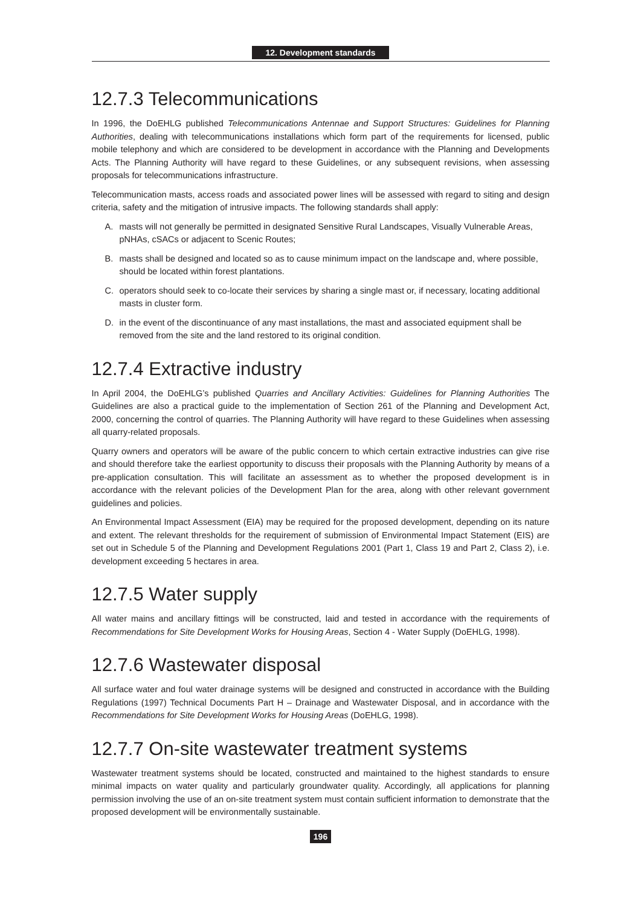12. Development standards
12.7.3 Telecommunications
In 1996, the DoEHLG published Telecommunications Antennae and Support Structures: Guidelines for Planning Authorities, dealing with telecommunications installations which form part of the requirements for licensed, public mobile telephony and which are considered to be development in accordance with the Planning and Developments Acts. The Planning Authority will have regard to these Guidelines, or any subsequent revisions, when assessing proposals for telecommunications infrastructure.
Telecommunication masts, access roads and associated power lines will be assessed with regard to siting and design criteria, safety and the mitigation of intrusive impacts. The following standards shall apply:
A. masts will not generally be permitted in designated Sensitive Rural Landscapes, Visually Vulnerable Areas, pNHAs, cSACs or adjacent to Scenic Routes;
B. masts shall be designed and located so as to cause minimum impact on the landscape and, where possible, should be located within forest plantations.
C. operators should seek to co-locate their services by sharing a single mast or, if necessary, locating additional masts in cluster form.
D. in the event of the discontinuance of any mast installations, the mast and associated equipment shall be removed from the site and the land restored to its original condition.
12.7.4 Extractive industry
In April 2004, the DoEHLG’s published Quarries and Ancillary Activities: Guidelines for Planning Authorities The Guidelines are also a practical guide to the implementation of Section 261 of the Planning and Development Act, 2000, concerning the control of quarries. The Planning Authority will have regard to these Guidelines when assessing all quarry-related proposals.
Quarry owners and operators will be aware of the public concern to which certain extractive industries can give rise and should therefore take the earliest opportunity to discuss their proposals with the Planning Authority by means of a pre-application consultation. This will facilitate an assessment as to whether the proposed development is in accordance with the relevant policies of the Development Plan for the area, along with other relevant government guidelines and policies.
An Environmental Impact Assessment (EIA) may be required for the proposed development, depending on its nature and extent. The relevant thresholds for the requirement of submission of Environmental Impact Statement (EIS) are set out in Schedule 5 of the Planning and Development Regulations 2001 (Part 1, Class 19 and Part 2, Class 2), i.e. development exceeding 5 hectares in area.
12.7.5 Water supply
All water mains and ancillary fittings will be constructed, laid and tested in accordance with the requirements of Recommendations for Site Development Works for Housing Areas, Section 4 - Water Supply (DoEHLG, 1998).
12.7.6 Wastewater disposal
All surface water and foul water drainage systems will be designed and constructed in accordance with the Building Regulations (1997) Technical Documents Part H – Drainage and Wastewater Disposal, and in accordance with the Recommendations for Site Development Works for Housing Areas (DoEHLG, 1998).
12.7.7 On-site wastewater treatment systems
Wastewater treatment systems should be located, constructed and maintained to the highest standards to ensure minimal impacts on water quality and particularly groundwater quality. Accordingly, all applications for planning permission involving the use of an on-site treatment system must contain sufficient information to demonstrate that the proposed development will be environmentally sustainable.
196